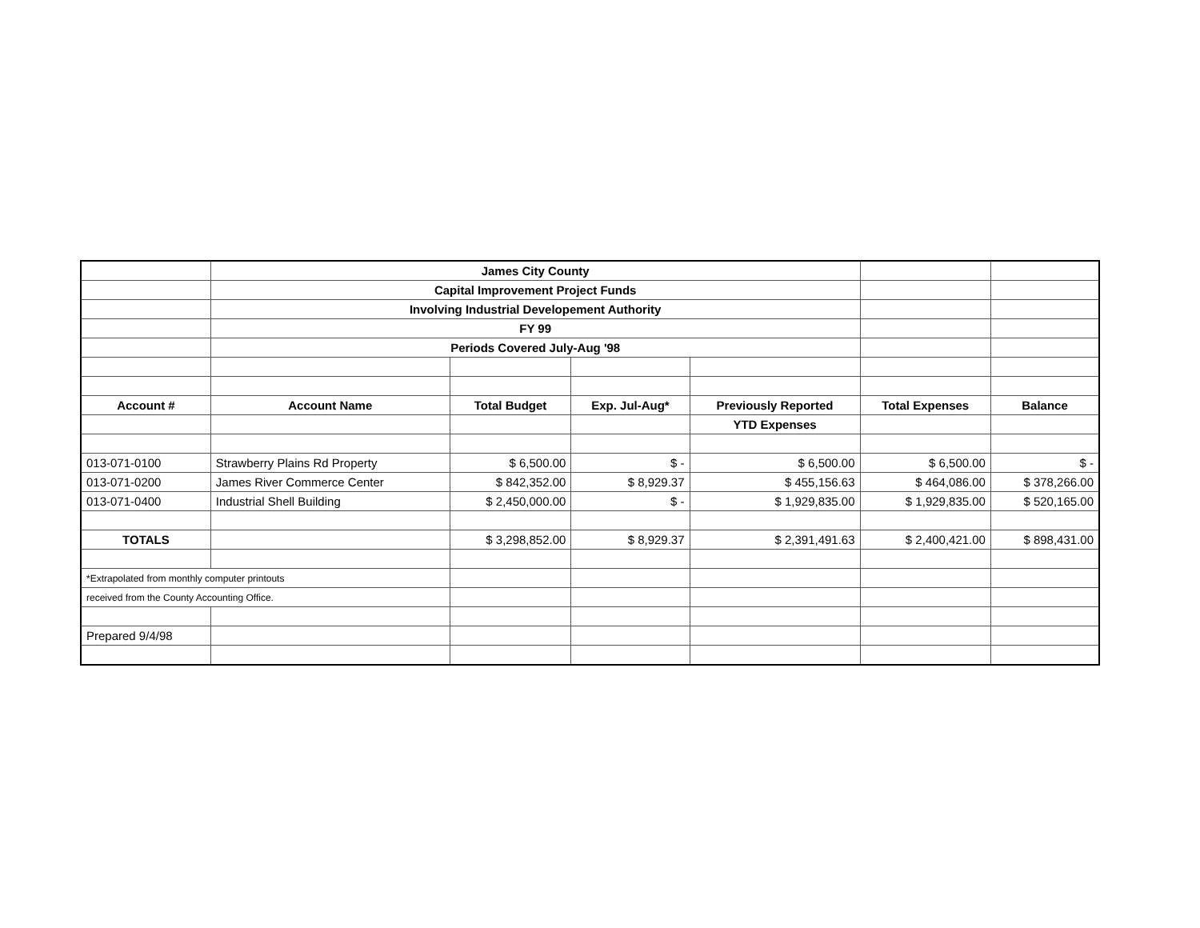| | James City County | | | | | |
| | Capital Improvement Project Funds | | | | | |
| | Involving Industrial Developement Authority | | | | | |
| | FY 99 | | | | | |
| | Periods Covered July-Aug '98 | | | | | |
| Account # | Account Name | Total Budget | Exp. Jul-Aug* | Previously Reported | Total Expenses | Balance |
| | | | | YTD Expenses | | |
| 013-071-0100 | Strawberry Plains Rd Property | $ 6,500.00 | $ - | $ 6,500.00 | $ 6,500.00 | $ - |
| 013-071-0200 | James River Commerce Center | $ 842,352.00 | $ 8,929.37 | $ 455,156.63 | $ 464,086.00 | $ 378,266.00 |
| 013-071-0400 | Industrial Shell Building | $ 2,450,000.00 | $ - | $ 1,929,835.00 | $ 1,929,835.00 | $ 520,165.00 |
| TOTALS | | $ 3,298,852.00 | $ 8,929.37 | $ 2,391,491.63 | $ 2,400,421.00 | $ 898,431.00 |
| *Extrapolated from monthly computer printouts | | | | | | |
| received from the County Accounting Office. | | | | | | |
| Prepared 9/4/98 | | | | | | |